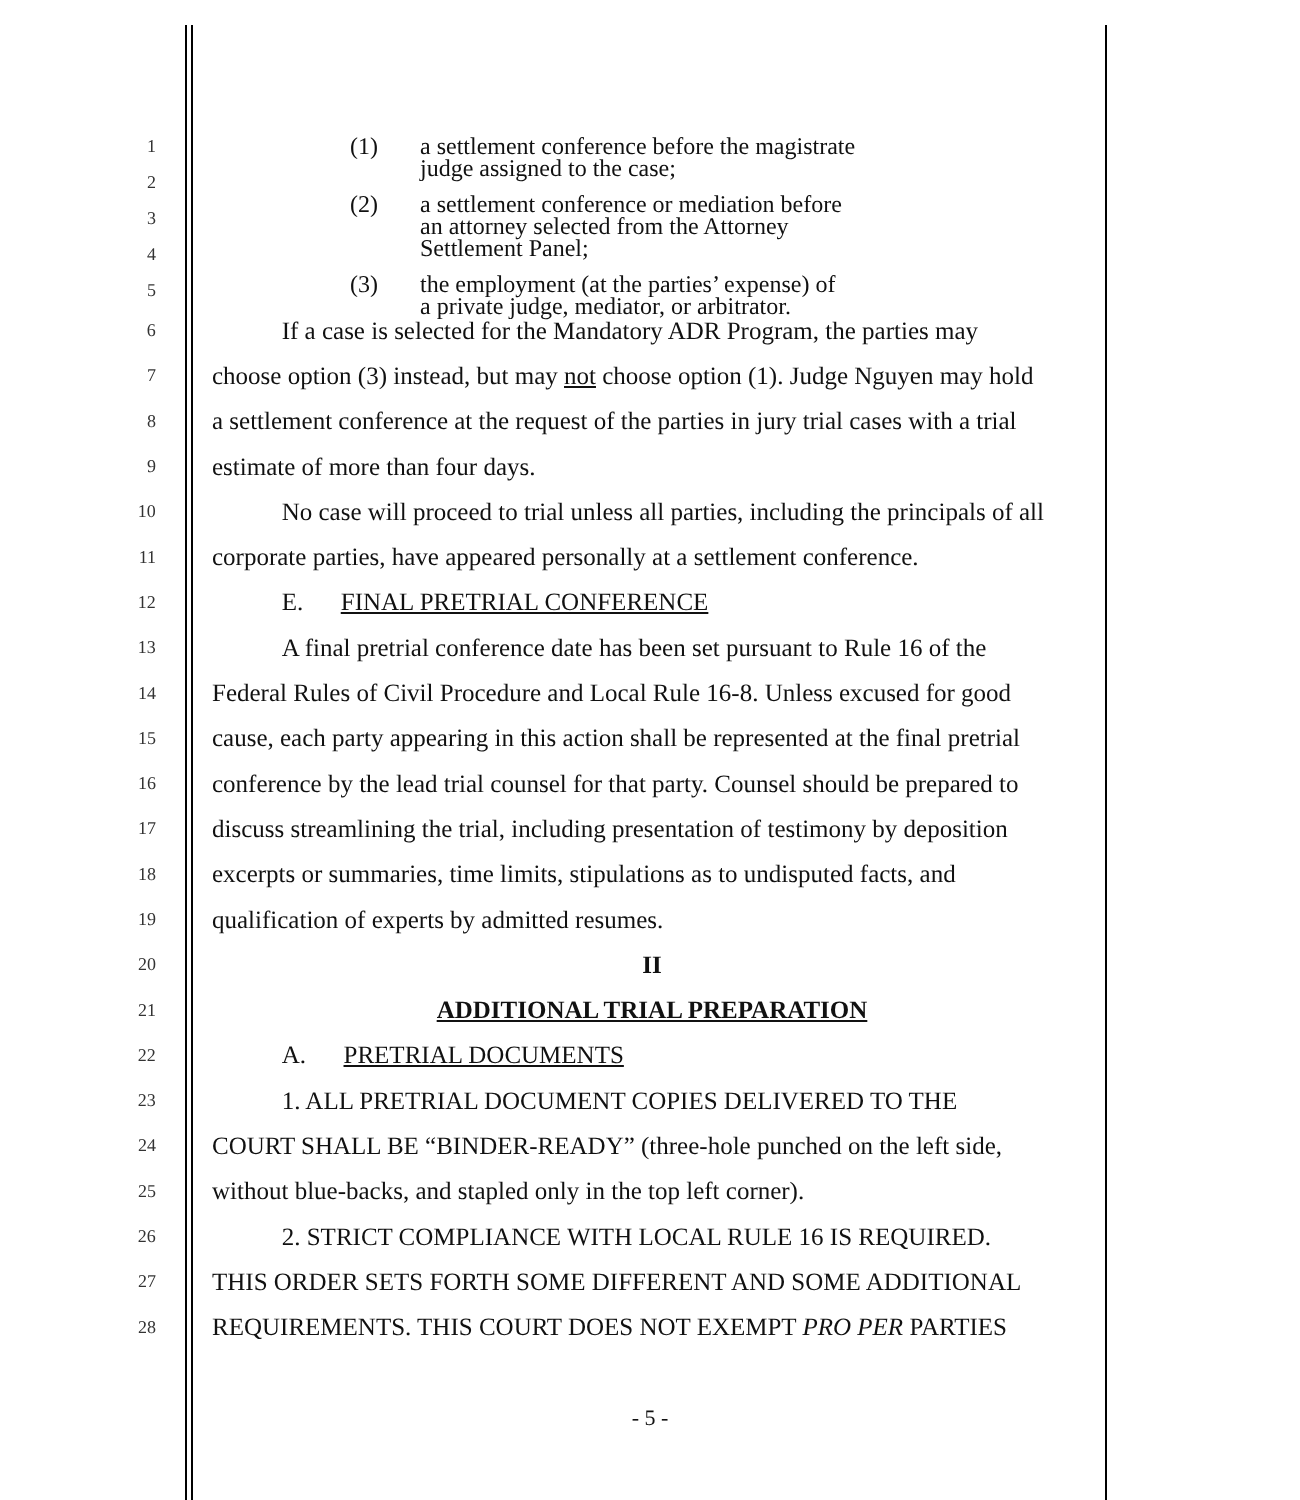(1) a settlement conference before the magistrate
judge assigned to the case;
(2) a settlement conference or mediation before
an attorney selected from the Attorney
Settlement Panel;
(3) the employment (at the parties’ expense) of
a private judge, mediator, or arbitrator.
1
2
3
4
5
6
If a case is selected for the Mandatory ADR Program, the parties may
7
choose option (3) instead, but may not choose option (1). Judge Nguyen may hold
8
a settlement conference at the request of the parties in jury trial cases with a trial
9
estimate of more than four days.
10
No case will proceed to trial unless all parties, including the principals of all
11
corporate parties, have appeared personally at a settlement conference.
12
E. FINAL PRETRIAL CONFERENCE
13
A final pretrial conference date has been set pursuant to Rule 16 of the
14
Federal Rules of Civil Procedure and Local Rule 16-8. Unless excused for good
15
cause, each party appearing in this action shall be represented at the final pretrial
16
conference by the lead trial counsel for that party. Counsel should be prepared to
17
discuss streamlining the trial, including presentation of testimony by deposition
18
excerpts or summaries, time limits, stipulations as to undisputed facts, and
19
qualification of experts by admitted resumes.
20
II
21
ADDITIONAL TRIAL PREPARATION
22
A. PRETRIAL DOCUMENTS
23
1. ALL PRETRIAL DOCUMENT COPIES DELIVERED TO THE
24
COURT SHALL BE “BINDER-READY” (three-hole punched on the left side,
25
without blue-backs, and stapled only in the top left corner).
26
2. STRICT COMPLIANCE WITH LOCAL RULE 16 IS REQUIRED.
27
THIS ORDER SETS FORTH SOME DIFFERENT AND SOME ADDITIONAL
28
REQUIREMENTS. THIS COURT DOES NOT EXEMPT PRO PER PARTIES
- 5 -